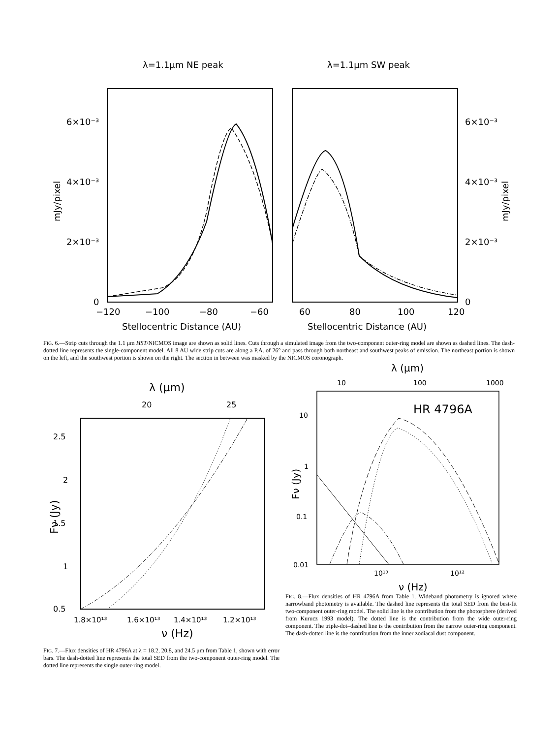λ=1.1μm NE peak
λ=1.1μm SW peak
6×10⁻³
4×10⁻³
2×10⁻³
0
6×10⁻³
4×10⁻³
2×10⁻³
0
mJy/pixel
mJy/pixel
−120
−100
−80
−60
60
80
100
120
Stellocentric Distance (AU)
Stellocentric Distance (AU)
FIG. 6.—Strip cuts through the 1.1 μm HST/NICMOS image are shown as solid lines. Cuts through a simulated image from the two-component outer-ring model are shown as dashed lines. The dash-dotted line represents the single-component model. All 8 AU wide strip cuts are along a P.A. of 26° and pass through both northeast and southwest peaks of emission. The northeast portion is shown on the left, and the southwest portion is shown on the right. The section in between was masked by the NICMOS coronograph.
λ (μm)
20
25
2.5
2
1.5
1
0.5
Fν (Jy)
1.8×10¹³
1.6×10¹³
1.4×10¹³
1.2×10¹³
ν (Hz)
FIG. 7.—Flux densities of HR 4796A at λ = 18.2, 20.8, and 24.5 μm from Table 1, shown with error bars. The dash-dotted line represents the total SED from the two-component outer-ring model. The dotted line represents the single outer-ring model.
λ (μm)
10
100
1000
HR 4796A
10
1
0.1
0.01
Fν (Jy)
10¹³
10¹²
ν (Hz)
FIG. 8.—Flux densities of HR 4796A from Table 1. Wideband photometry is ignored where narrowband photometry is available. The dashed line represents the total SED from the best-fit two-component outer-ring model. The solid line is the contribution from the photosphere (derived from Kurucz 1993 model). The dotted line is the contribution from the wide outer-ring component. The triple-dot–dashed line is the contribution from the narrow outer-ring component. The dash-dotted line is the contribution from the inner zodiacal dust component.